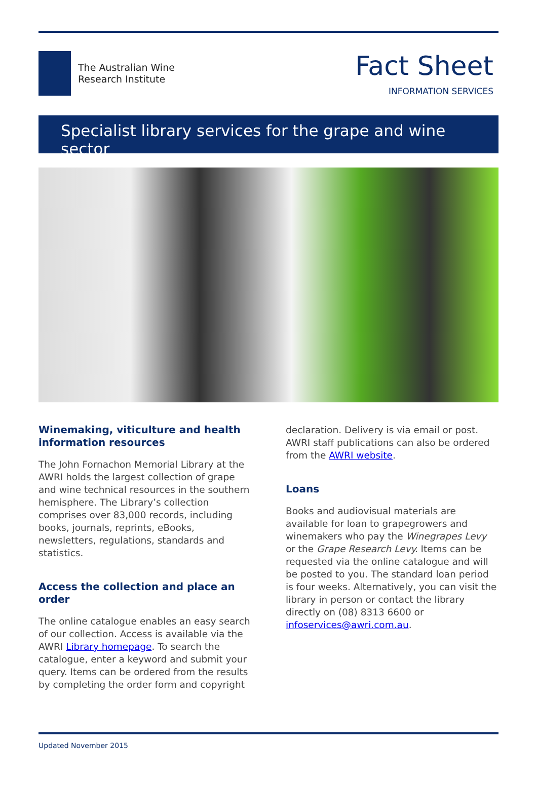The Australian Wine
Research Institute
Fact Sheet
INFORMATION SERVICES
Specialist library services for the grape and wine sector
Winemaking, viticulture and health information resources
The John Fornachon Memorial Library at the AWRI holds the largest collection of grape and wine technical resources in the southern hemisphere. The Library’s collection comprises over 83,000 records, including books, journals, reprints, eBooks, newsletters, regulations, standards and statistics.
Access the collection and place an order
The online catalogue enables an easy search of our collection. Access is available via the AWRI Library homepage. To search the catalogue, enter a keyword and submit your query. Items can be ordered from the results by completing the order form and copyright
declaration. Delivery is via email or post. AWRI staff publications can also be ordered from the AWRI website.
Loans
Books and audiovisual materials are available for loan to grapegrowers and winemakers who pay the Winegrapes Levy or the Grape Research Levy. Items can be requested via the online catalogue and will be posted to you. The standard loan period is four weeks. Alternatively, you can visit the library in person or contact the library directly on (08) 8313 6600 or infoservices@awri.com.au.
Updated November 2015